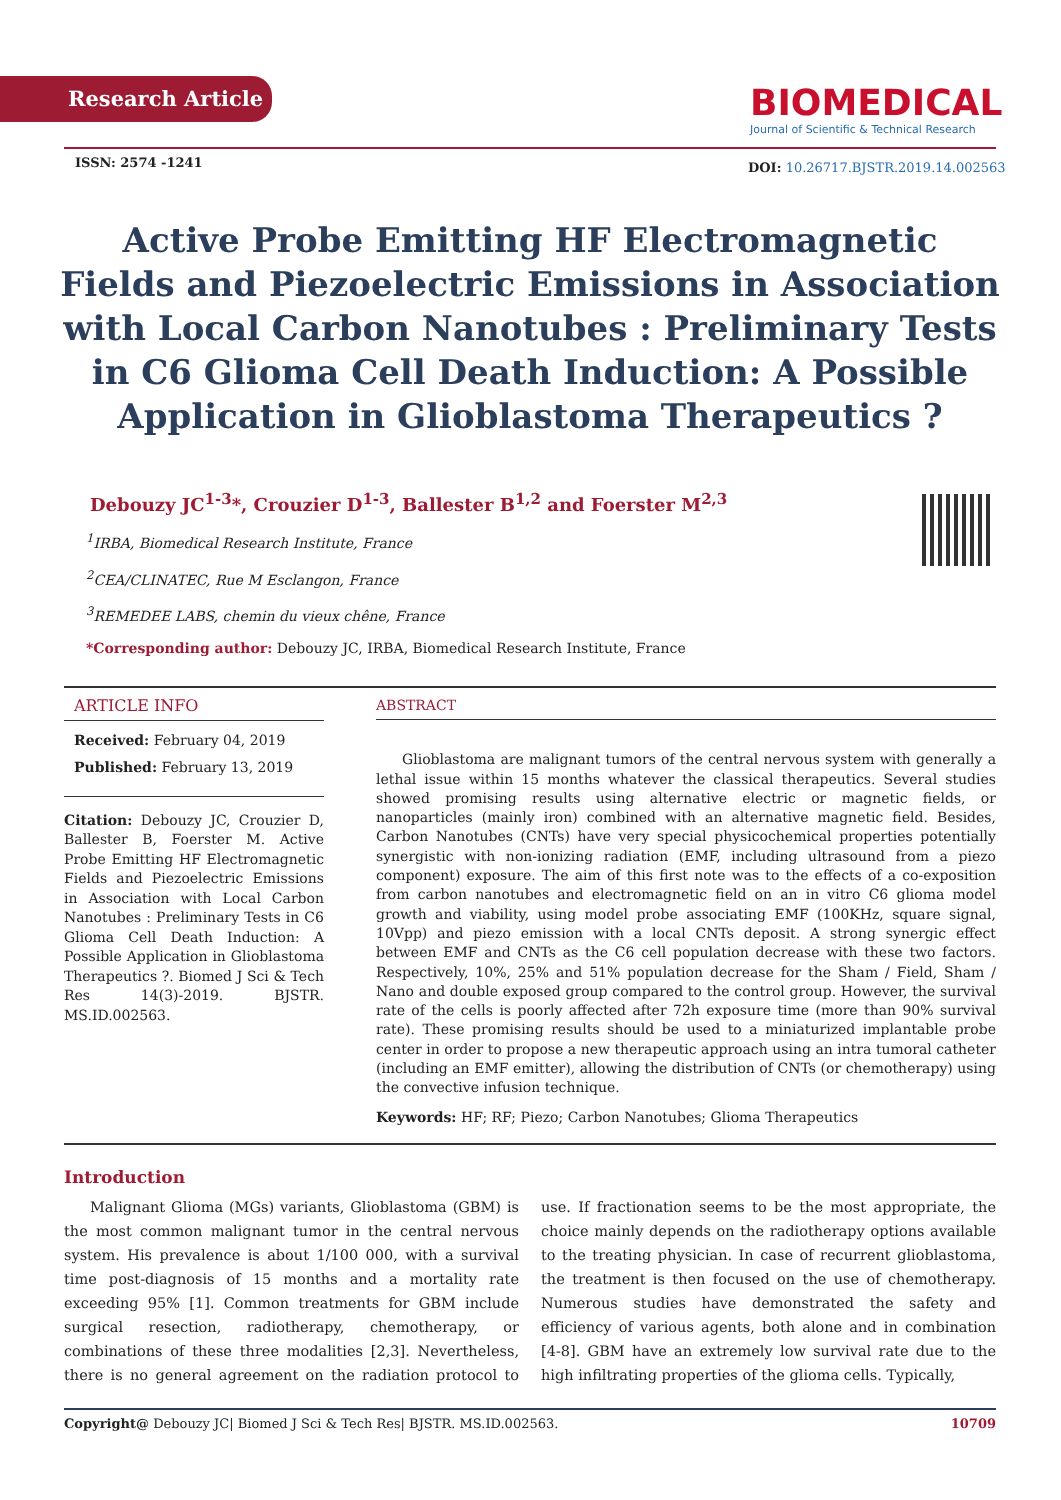Research Article
BIOMEDICAL
Journal of Scientific & Technical Research
ISSN: 2574 -1241
DOI: 10.26717.BJSTR.2019.14.002563
Active Probe Emitting HF Electromagnetic Fields and Piezoelectric Emissions in Association with Local Carbon Nanotubes : Preliminary Tests in C6 Glioma Cell Death Induction: A Possible Application in Glioblastoma Therapeutics ?
Debouzy JC<sup>1-3</sup>*, Crouzier D<sup>1-3</sup>, Ballester B<sup>1,2</sup> and Foerster M<sup>2,3</sup>
<sup>1</sup> IRBA, Biomedical Research Institute, France
<sup>2</sup> CEA/CLINATEC, Rue M Esclangon, France
<sup>3</sup> REMEDEE LABS, chemin du vieux chêne, France
*Corresponding author: Debouzy JC, IRBA, Biomedical Research Institute, France
ARTICLE INFO
Received: February 04, 2019
Published: February 13, 2019
Citation: Debouzy JC, Crouzier D, Ballester B, Foerster M. Active Probe Emitting HF Electromagnetic Fields and Piezoelectric Emissions in Association with Local Carbon Nanotubes : Preliminary Tests in C6 Glioma Cell Death Induction: A Possible Application in Glioblastoma Therapeutics ?. Biomed J Sci & Tech Res 14(3)-2019. BJSTR. MS.ID.002563.
ABSTRACT
Glioblastoma are malignant tumors of the central nervous system with generally a lethal issue within 15 months whatever the classical therapeutics. Several studies showed promising results using alternative electric or magnetic fields, or nanoparticles (mainly iron) combined with an alternative magnetic field. Besides, Carbon Nanotubes (CNTs) have very special physicochemical properties potentially synergistic with non-ionizing radiation (EMF, including ultrasound from a piezo component) exposure. The aim of this first note was to the effects of a co-exposition from carbon nanotubes and electromagnetic field on an in vitro C6 glioma model growth and viability, using model probe associating EMF (100KHz, square signal, 10Vpp) and piezo emission with a local CNTs deposit. A strong synergic effect between EMF and CNTs as the C6 cell population decrease with these two factors. Respectively, 10%, 25% and 51% population decrease for the Sham / Field, Sham / Nano and double exposed group compared to the control group. However, the survival rate of the cells is poorly affected after 72h exposure time (more than 90% survival rate). These promising results should be used to a miniaturized implantable probe center in order to propose a new therapeutic approach using an intra tumoral catheter (including an EMF emitter), allowing the distribution of CNTs (or chemotherapy) using the convective infusion technique.
Keywords: HF; RF; Piezo; Carbon Nanotubes; Glioma Therapeutics
Introduction
Malignant Glioma (MGs) variants, Glioblastoma (GBM) is the most common malignant tumor in the central nervous system. His prevalence is about 1/100 000, with a survival time post-diagnosis of 15 months and a mortality rate exceeding 95% [1]. Common treatments for GBM include surgical resection, radiotherapy, chemotherapy, or combinations of these three modalities [2,3]. Nevertheless, there is no general agreement on the radiation protocol to use. If fractionation seems to be the most appropriate, the choice mainly depends on the radiotherapy options available to the treating physician. In case of recurrent glioblastoma, the treatment is then focused on the use of chemotherapy. Numerous studies have demonstrated the safety and efficiency of various agents, both alone and in combination [4-8]. GBM have an extremely low survival rate due to the high infiltrating properties of the glioma cells. Typically,
Copyright@ Debouzy JC| Biomed J Sci & Tech Res| BJSTR. MS.ID.002563. 10709